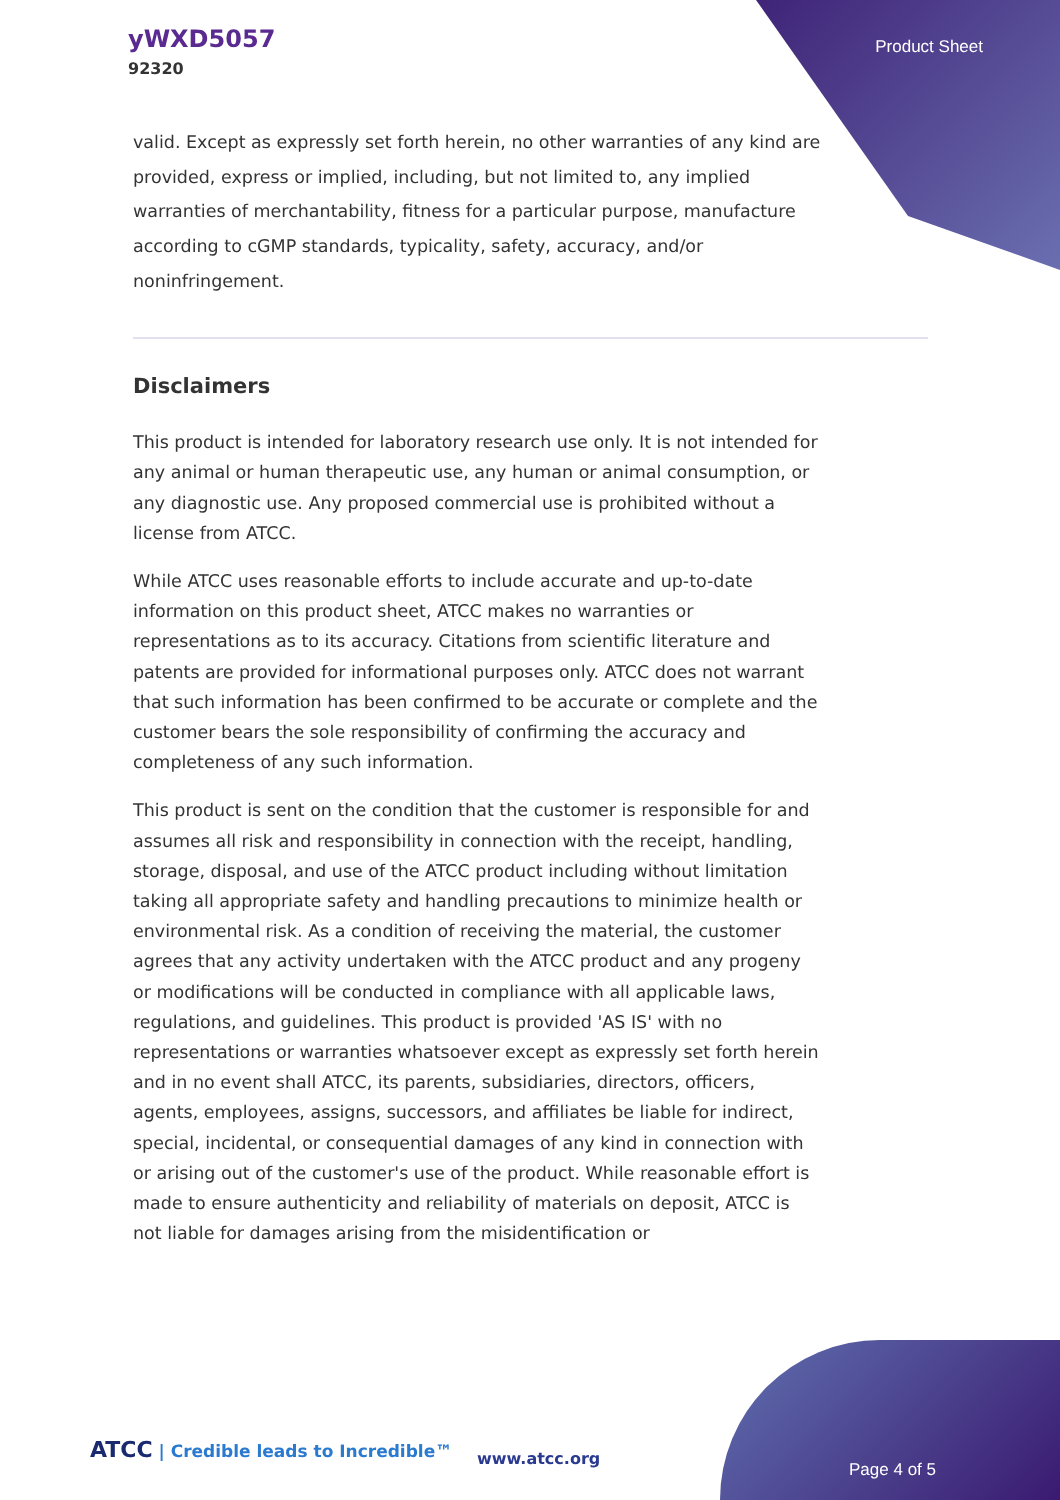yWXD5057
92320
Product Sheet
valid. Except as expressly set forth herein, no other warranties of any kind are provided, express or implied, including, but not limited to, any implied warranties of merchantability, fitness for a particular purpose, manufacture according to cGMP standards, typicality, safety, accuracy, and/or noninfringement.
Disclaimers
This product is intended for laboratory research use only. It is not intended for any animal or human therapeutic use, any human or animal consumption, or any diagnostic use. Any proposed commercial use is prohibited without a license from ATCC.
While ATCC uses reasonable efforts to include accurate and up-to-date information on this product sheet, ATCC makes no warranties or representations as to its accuracy. Citations from scientific literature and patents are provided for informational purposes only. ATCC does not warrant that such information has been confirmed to be accurate or complete and the customer bears the sole responsibility of confirming the accuracy and completeness of any such information.
This product is sent on the condition that the customer is responsible for and assumes all risk and responsibility in connection with the receipt, handling, storage, disposal, and use of the ATCC product including without limitation taking all appropriate safety and handling precautions to minimize health or environmental risk. As a condition of receiving the material, the customer agrees that any activity undertaken with the ATCC product and any progeny or modifications will be conducted in compliance with all applicable laws, regulations, and guidelines. This product is provided 'AS IS' with no representations or warranties whatsoever except as expressly set forth herein and in no event shall ATCC, its parents, subsidiaries, directors, officers, agents, employees, assigns, successors, and affiliates be liable for indirect, special, incidental, or consequential damages of any kind in connection with or arising out of the customer's use of the product. While reasonable effort is made to ensure authenticity and reliability of materials on deposit, ATCC is not liable for damages arising from the misidentification or
ATCC | Credible leads to Incredible™
www.atcc.org
Page 4 of 5